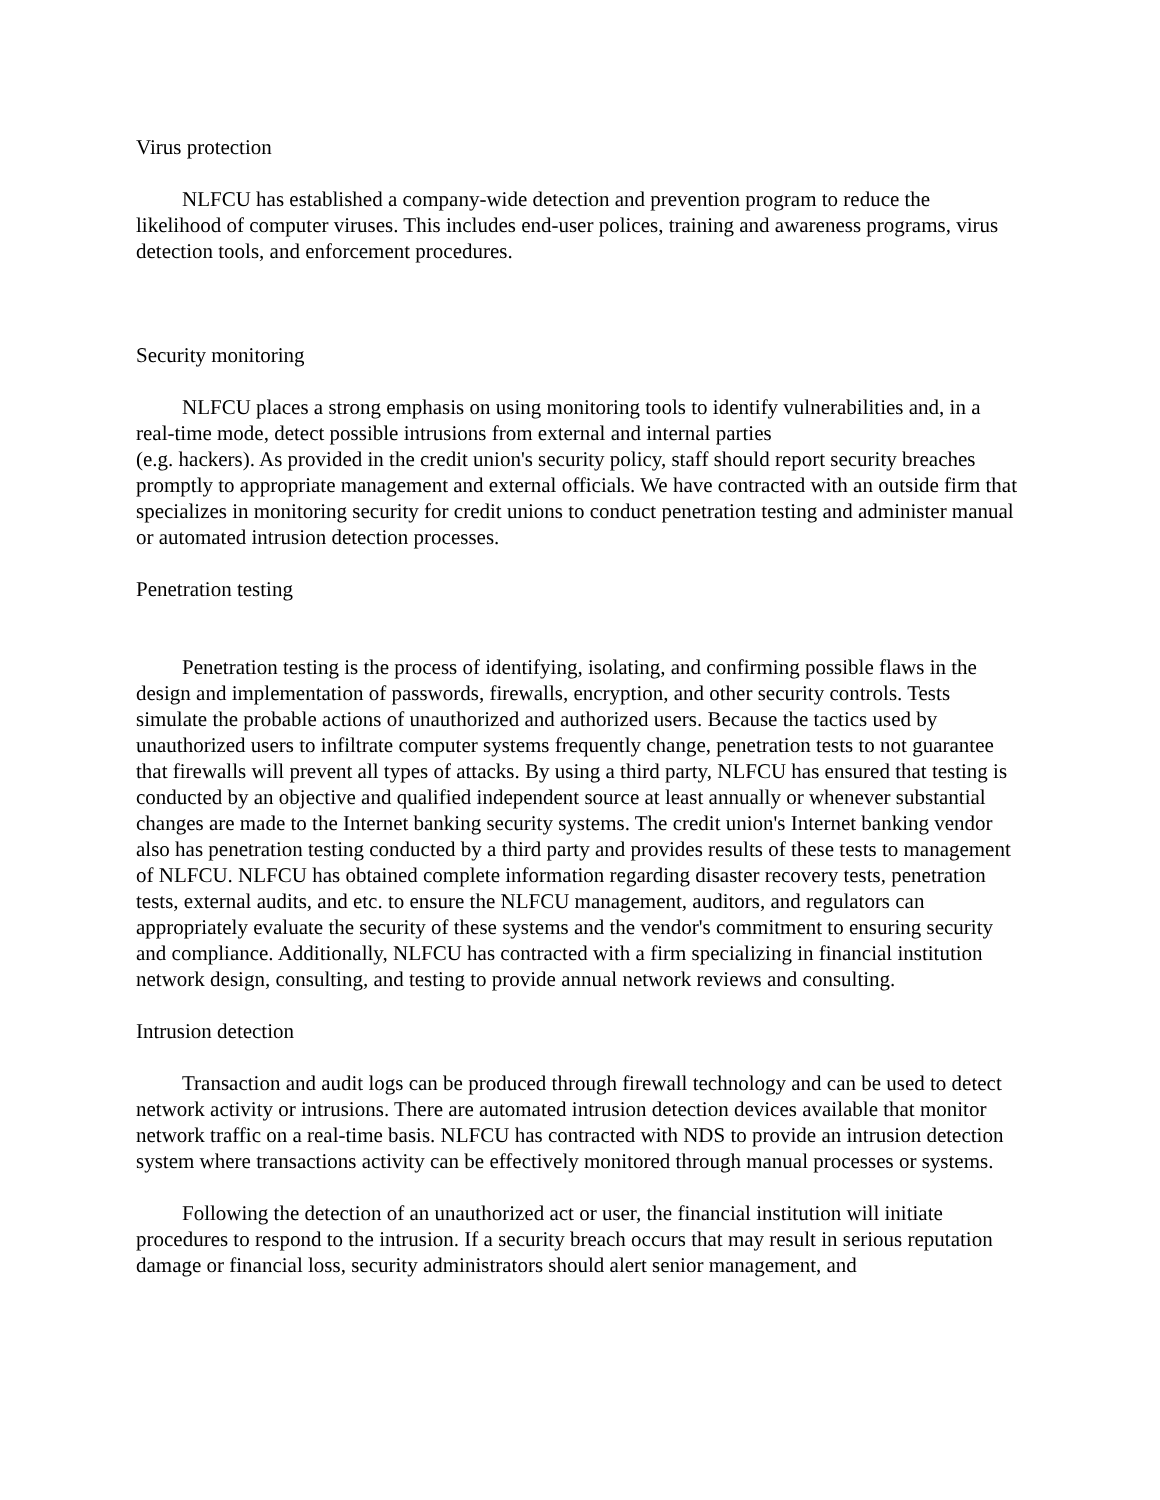Virus protection
NLFCU has established a company-wide detection and prevention program to reduce the likelihood of computer viruses. This includes end-user polices, training and awareness programs, virus detection tools, and enforcement procedures.
Security monitoring
NLFCU places a strong emphasis on using monitoring tools to identify vulnerabilities and, in a real-time mode, detect possible intrusions from external and internal parties
(e.g. hackers). As provided in the credit union's security policy, staff should report security breaches promptly to appropriate management and external officials. We have contracted with an outside firm that specializes in monitoring security for credit unions to conduct penetration testing and administer manual or automated intrusion detection processes.
Penetration testing
Penetration testing is the process of identifying, isolating, and confirming possible flaws in the design and implementation of passwords, firewalls, encryption, and other security controls. Tests simulate the probable actions of unauthorized and authorized users. Because the tactics used by unauthorized users to infiltrate computer systems frequently change, penetration tests to not guarantee that firewalls will prevent all types of attacks. By using a third party, NLFCU has ensured that testing is conducted by an objective and qualified independent source at least annually or whenever substantial changes are made to the Internet banking security systems. The credit union's Internet banking vendor also has penetration testing conducted by a third party and provides results of these tests to management of NLFCU. NLFCU has obtained complete information regarding disaster recovery tests, penetration tests, external audits, and etc. to ensure the NLFCU management, auditors, and regulators can appropriately evaluate the security of these systems and the vendor's commitment to ensuring security and compliance. Additionally, NLFCU has contracted with a firm specializing in financial institution network design, consulting, and testing to provide annual network reviews and consulting.
Intrusion detection
Transaction and audit logs can be produced through firewall technology and can be used to detect network activity or intrusions. There are automated intrusion detection devices available that monitor network traffic on a real-time basis. NLFCU has contracted with NDS to provide an intrusion detection system where transactions activity can be effectively monitored through manual processes or systems.
Following the detection of an unauthorized act or user, the financial institution will initiate procedures to respond to the intrusion. If a security breach occurs that may result in serious reputation damage or financial loss, security administrators should alert senior management, and